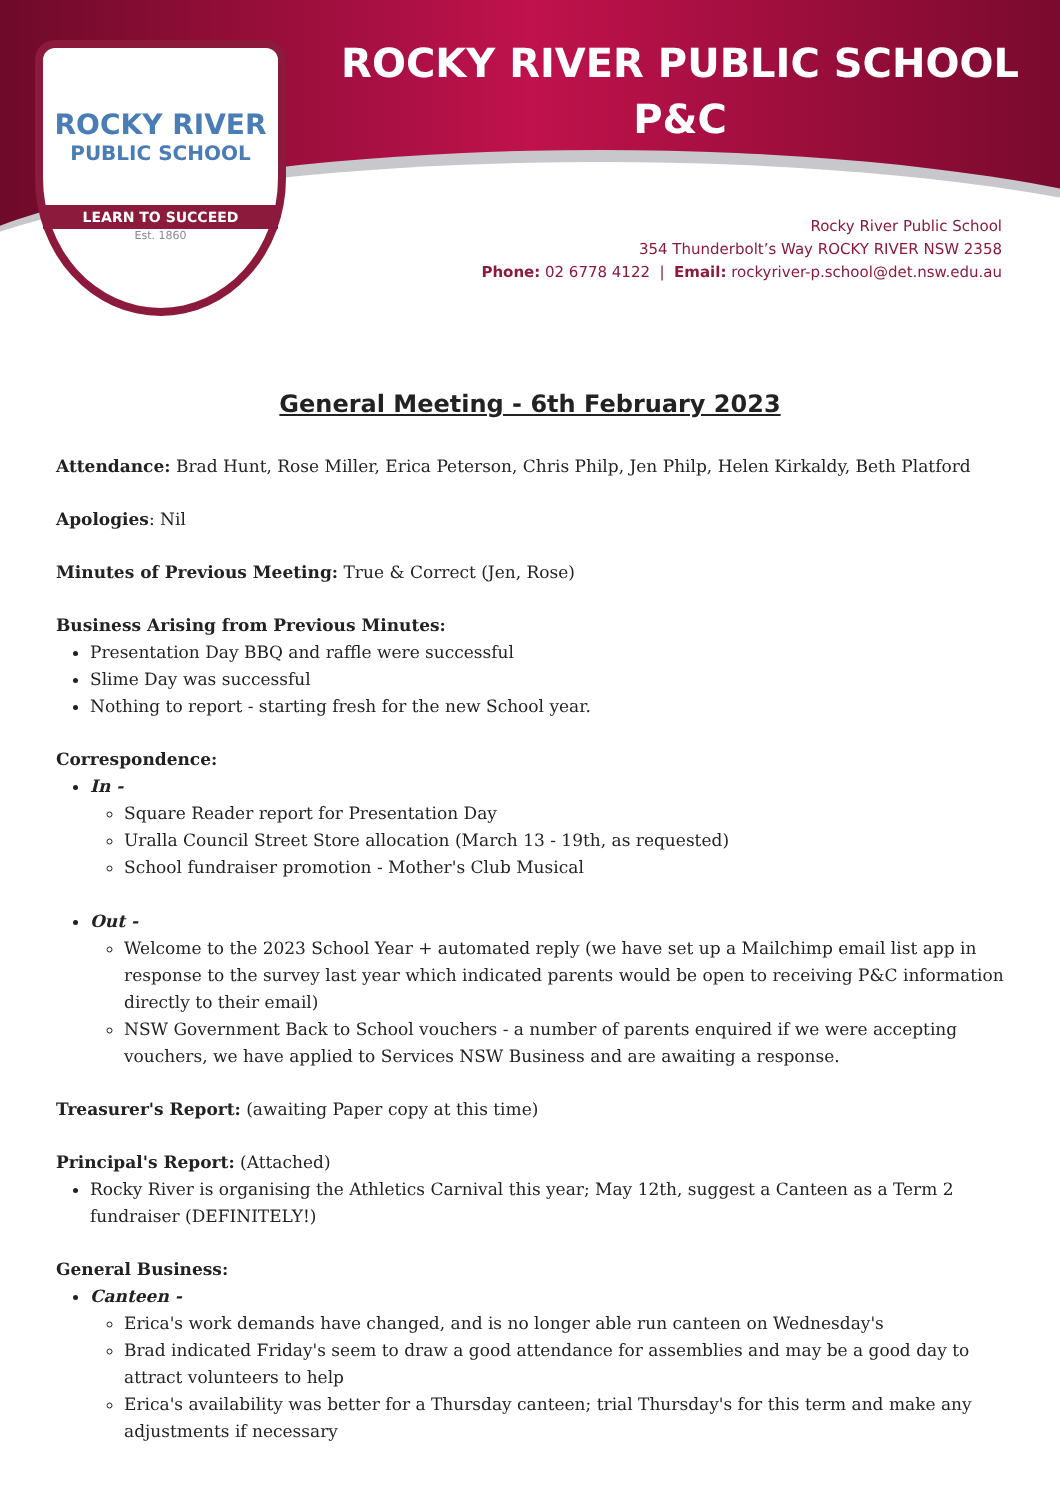ROCKY RIVER
PUBLIC SCHOOL
LEARN TO SUCCEED
Est. 1860
ROCKY RIVER PUBLIC SCHOOL
P&C
Rocky River Public School
354 Thunderbolt’s Way ROCKY RIVER NSW 2358
Phone: 02 6778 4122 | Email: rockyriver-p.school@det.nsw.edu.au
General Meeting - 6th February 2023
Attendance: Brad Hunt, Rose Miller, Erica Peterson, Chris Philp, Jen Philp, Helen Kirkaldy, Beth Platford
Apologies: Nil
Minutes of Previous Meeting: True & Correct (Jen, Rose)
Business Arising from Previous Minutes:
Presentation Day BBQ and raffle were successful
Slime Day was successful
Nothing to report - starting fresh for the new School year.
Correspondence:
In -
Square Reader report for Presentation Day
Uralla Council Street Store allocation (March 13 - 19th, as requested)
School fundraiser promotion - Mother's Club Musical
Out -
Welcome to the 2023 School Year + automated reply (we have set up a Mailchimp email list app in response to the survey last year which indicated parents would be open to receiving P&C information directly to their email)
NSW Government Back to School vouchers - a number of parents enquired if we were accepting vouchers, we have applied to Services NSW Business and are awaiting a response.
Treasurer's Report: (awaiting Paper copy at this time)
Principal's Report: (Attached)
Rocky River is organising the Athletics Carnival this year; May 12th, suggest a Canteen as a Term 2 fundraiser (DEFINITELY!)
General Business:
Canteen -
Erica's work demands have changed, and is no longer able run canteen on Wednesday's
Brad indicated Friday's seem to draw a good attendance for assemblies and may be a good day to attract volunteers to help
Erica's availability was better for a Thursday canteen; trial Thursday's for this term and make any adjustments if necessary